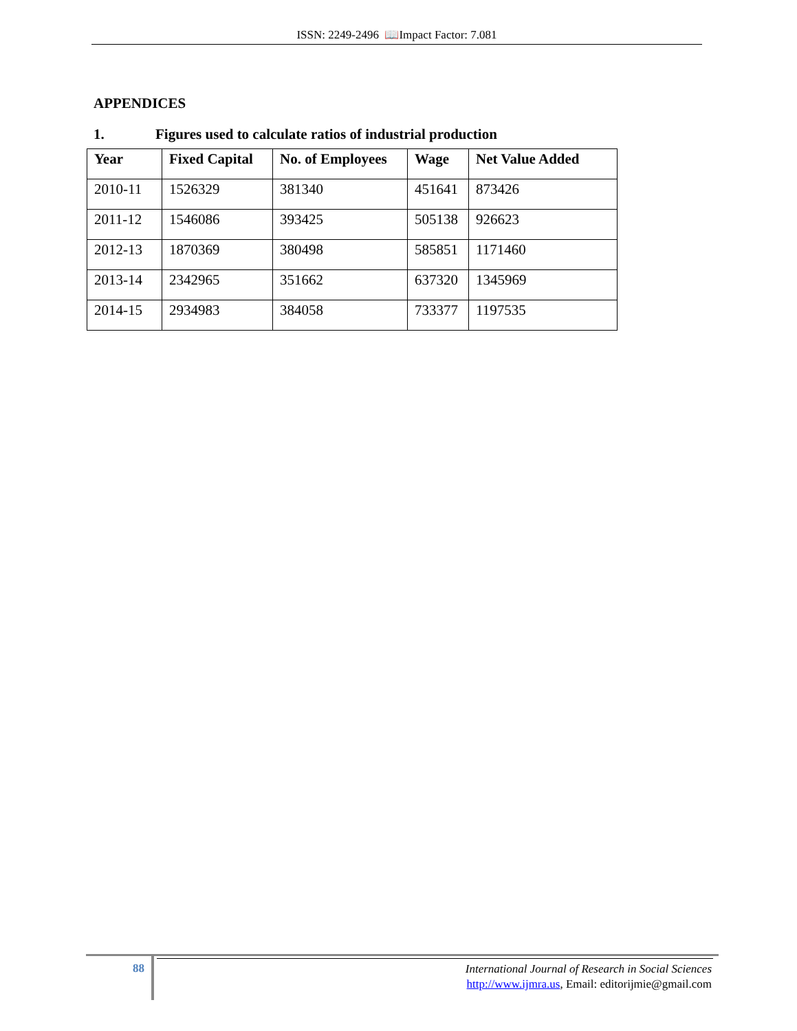ISSN: 2249-2496 📖Impact Factor: 7.081
APPENDICES
1. Figures used to calculate ratios of industrial production
| Year | Fixed Capital | No. of Employees | Wage | Net Value Added |
| --- | --- | --- | --- | --- |
| 2010-11 | 1526329 | 381340 | 451641 | 873426 |
| 2011-12 | 1546086 | 393425 | 505138 | 926623 |
| 2012-13 | 1870369 | 380498 | 585851 | 1171460 |
| 2013-14 | 2342965 | 351662 | 637320 | 1345969 |
| 2014-15 | 2934983 | 384058 | 733377 | 1197535 |
88
International Journal of Research in Social Sciences
http://www.ijmra.us, Email: editorijmie@gmail.com